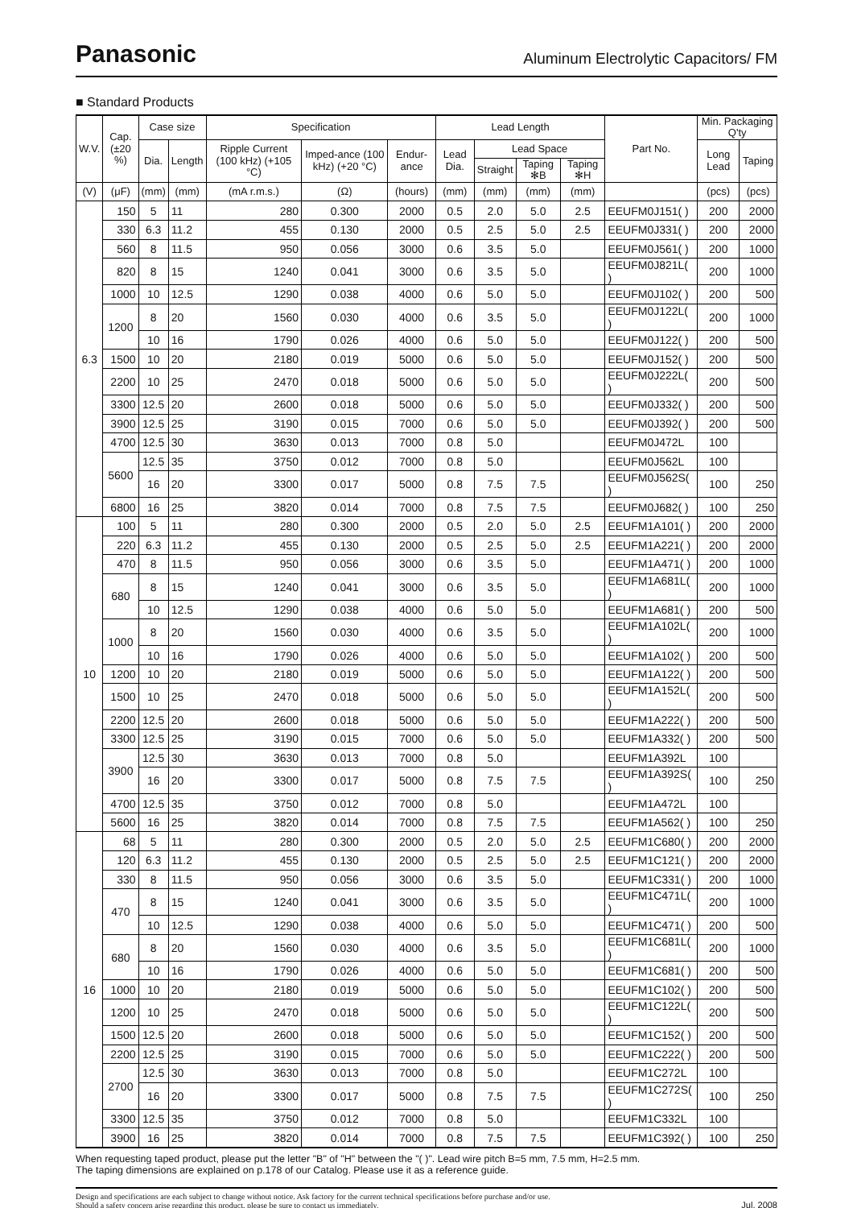Panasonic
Aluminum Electrolytic Capacitors/ FM
■ Standard Products
| W.V. | Cap. (±20 %) | Case size | | Specification | | | Lead Length | | | | Part No. | Min. Packaging Q'ty | |
| --- | --- | --- | --- | --- | --- | --- | --- | --- | --- | --- | --- | --- | --- |
| | | Dia. | Length | Ripple Current (100 kHz) (+105 °C) | Imped-ance (100 kHz) (+20 °C) | Endur-ance | Lead Dia. | Lead Space | | | | Long Lead | Taping |
| | | | | | | | | Straight | Taping ✻B | Taping ✻H | | | |
| (V) | (μF) | (mm) | (mm) | (mA r.m.s.) | (Ω) | (hours) | (mm) | (mm) | (mm) | (mm) | | (pcs) | (pcs) |
| 6.3 | 150 | 5 | 11 | 280 | 0.300 | 2000 | 0.5 | 2.0 | 5.0 | 2.5 | EEUFM0J151( ) | 200 | 2000 |
| | 330 | 6.3 | 11.2 | 455 | 0.130 | 2000 | 0.5 | 2.5 | 5.0 | 2.5 | EEUFM0J331( ) | 200 | 2000 |
| | 560 | 8 | 11.5 | 950 | 0.056 | 3000 | 0.6 | 3.5 | 5.0 | | EEUFM0J561( ) | 200 | 1000 |
| | 820 | 8 | 15 | 1240 | 0.041 | 3000 | 0.6 | 3.5 | 5.0 | | EEUFM0J821L( ) | 200 | 1000 |
| | 1000 | 10 | 12.5 | 1290 | 0.038 | 4000 | 0.6 | 5.0 | 5.0 | | EEUFM0J102( ) | 200 | 500 |
| | 1200 | 8 | 20 | 1560 | 0.030 | 4000 | 0.6 | 3.5 | 5.0 | | EEUFM0J122L( ) | 200 | 1000 |
| | | 10 | 16 | 1790 | 0.026 | 4000 | 0.6 | 5.0 | 5.0 | | EEUFM0J122( ) | 200 | 500 |
| | 1500 | 10 | 20 | 2180 | 0.019 | 5000 | 0.6 | 5.0 | 5.0 | | EEUFM0J152( ) | 200 | 500 |
| | 2200 | 10 | 25 | 2470 | 0.018 | 5000 | 0.6 | 5.0 | 5.0 | | EEUFM0J222L( ) | 200 | 500 |
| | 3300 | 12.5 | 20 | 2600 | 0.018 | 5000 | 0.6 | 5.0 | 5.0 | | EEUFM0J332( ) | 200 | 500 |
| | 3900 | 12.5 | 25 | 3190 | 0.015 | 7000 | 0.6 | 5.0 | 5.0 | | EEUFM0J392( ) | 200 | 500 |
| | 4700 | 12.5 | 30 | 3630 | 0.013 | 7000 | 0.8 | 5.0 | | | EEUFM0J472L | 100 | |
| | 5600 | 12.5 | 35 | 3750 | 0.012 | 7000 | 0.8 | 5.0 | | | EEUFM0J562L | 100 | |
| | | 16 | 20 | 3300 | 0.017 | 5000 | 0.8 | 7.5 | 7.5 | | EEUFM0J562S( ) | 100 | 250 |
| | 6800 | 16 | 25 | 3820 | 0.014 | 7000 | 0.8 | 7.5 | 7.5 | | EEUFM0J682( ) | 100 | 250 |
| 10 | 100 | 5 | 11 | 280 | 0.300 | 2000 | 0.5 | 2.0 | 5.0 | 2.5 | EEUFM1A101( ) | 200 | 2000 |
| | 220 | 6.3 | 11.2 | 455 | 0.130 | 2000 | 0.5 | 2.5 | 5.0 | 2.5 | EEUFM1A221( ) | 200 | 2000 |
| | 470 | 8 | 11.5 | 950 | 0.056 | 3000 | 0.6 | 3.5 | 5.0 | | EEUFM1A471( ) | 200 | 1000 |
| | 680 | 8 | 15 | 1240 | 0.041 | 3000 | 0.6 | 3.5 | 5.0 | | EEUFM1A681L( ) | 200 | 1000 |
| | | 10 | 12.5 | 1290 | 0.038 | 4000 | 0.6 | 5.0 | 5.0 | | EEUFM1A681( ) | 200 | 500 |
| | 1000 | 8 | 20 | 1560 | 0.030 | 4000 | 0.6 | 3.5 | 5.0 | | EEUFM1A102L( ) | 200 | 1000 |
| | | 10 | 16 | 1790 | 0.026 | 4000 | 0.6 | 5.0 | 5.0 | | EEUFM1A102( ) | 200 | 500 |
| | 1200 | 10 | 20 | 2180 | 0.019 | 5000 | 0.6 | 5.0 | 5.0 | | EEUFM1A122( ) | 200 | 500 |
| | 1500 | 10 | 25 | 2470 | 0.018 | 5000 | 0.6 | 5.0 | 5.0 | | EEUFM1A152L( ) | 200 | 500 |
| | 2200 | 12.5 | 20 | 2600 | 0.018 | 5000 | 0.6 | 5.0 | 5.0 | | EEUFM1A222( ) | 200 | 500 |
| | 3300 | 12.5 | 25 | 3190 | 0.015 | 7000 | 0.6 | 5.0 | 5.0 | | EEUFM1A332( ) | 200 | 500 |
| | 3900 | 12.5 | 30 | 3630 | 0.013 | 7000 | 0.8 | 5.0 | | | EEUFM1A392L | 100 | |
| | | 16 | 20 | 3300 | 0.017 | 5000 | 0.8 | 7.5 | 7.5 | | EEUFM1A392S( ) | 100 | 250 |
| | 4700 | 12.5 | 35 | 3750 | 0.012 | 7000 | 0.8 | 5.0 | | | EEUFM1A472L | 100 | |
| | 5600 | 16 | 25 | 3820 | 0.014 | 7000 | 0.8 | 7.5 | 7.5 | | EEUFM1A562( ) | 100 | 250 |
| 16 | 68 | 5 | 11 | 280 | 0.300 | 2000 | 0.5 | 2.0 | 5.0 | 2.5 | EEUFM1C680( ) | 200 | 2000 |
| | 120 | 6.3 | 11.2 | 455 | 0.130 | 2000 | 0.5 | 2.5 | 5.0 | 2.5 | EEUFM1C121( ) | 200 | 2000 |
| | 330 | 8 | 11.5 | 950 | 0.056 | 3000 | 0.6 | 3.5 | 5.0 | | EEUFM1C331( ) | 200 | 1000 |
| | 470 | 8 | 15 | 1240 | 0.041 | 3000 | 0.6 | 3.5 | 5.0 | | EEUFM1C471L( ) | 200 | 1000 |
| | | 10 | 12.5 | 1290 | 0.038 | 4000 | 0.6 | 5.0 | 5.0 | | EEUFM1C471( ) | 200 | 500 |
| | 680 | 8 | 20 | 1560 | 0.030 | 4000 | 0.6 | 3.5 | 5.0 | | EEUFM1C681L( ) | 200 | 1000 |
| | | 10 | 16 | 1790 | 0.026 | 4000 | 0.6 | 5.0 | 5.0 | | EEUFM1C681( ) | 200 | 500 |
| | 1000 | 10 | 20 | 2180 | 0.019 | 5000 | 0.6 | 5.0 | 5.0 | | EEUFM1C102( ) | 200 | 500 |
| | 1200 | 10 | 25 | 2470 | 0.018 | 5000 | 0.6 | 5.0 | 5.0 | | EEUFM1C122L( ) | 200 | 500 |
| | 1500 | 12.5 | 20 | 2600 | 0.018 | 5000 | 0.6 | 5.0 | 5.0 | | EEUFM1C152( ) | 200 | 500 |
| | 2200 | 12.5 | 25 | 3190 | 0.015 | 7000 | 0.6 | 5.0 | 5.0 | | EEUFM1C222( ) | 200 | 500 |
| | 2700 | 12.5 | 30 | 3630 | 0.013 | 7000 | 0.8 | 5.0 | | | EEUFM1C272L | 100 | |
| | | 16 | 20 | 3300 | 0.017 | 5000 | 0.8 | 7.5 | 7.5 | | EEUFM1C272S( ) | 100 | 250 |
| | 3300 | 12.5 | 35 | 3750 | 0.012 | 7000 | 0.8 | 5.0 | | | EEUFM1C332L | 100 | |
| | 3900 | 16 | 25 | 3820 | 0.014 | 7000 | 0.8 | 7.5 | 7.5 | | EEUFM1C392( ) | 100 | 250 |
When requesting taped product, please put the letter "B" of "H" between the "( )". Lead wire pitch B=5 mm, 7.5 mm, H=2.5 mm.
The taping dimensions are explained on p.178 of our Catalog. Please use it as a reference guide.
Design and specifications are each subject to change without notice. Ask factory for the current technical specifications before purchase and/or use.
Should a safety concern arise regarding this product, please be sure to contact us immediately.
Jul. 2008